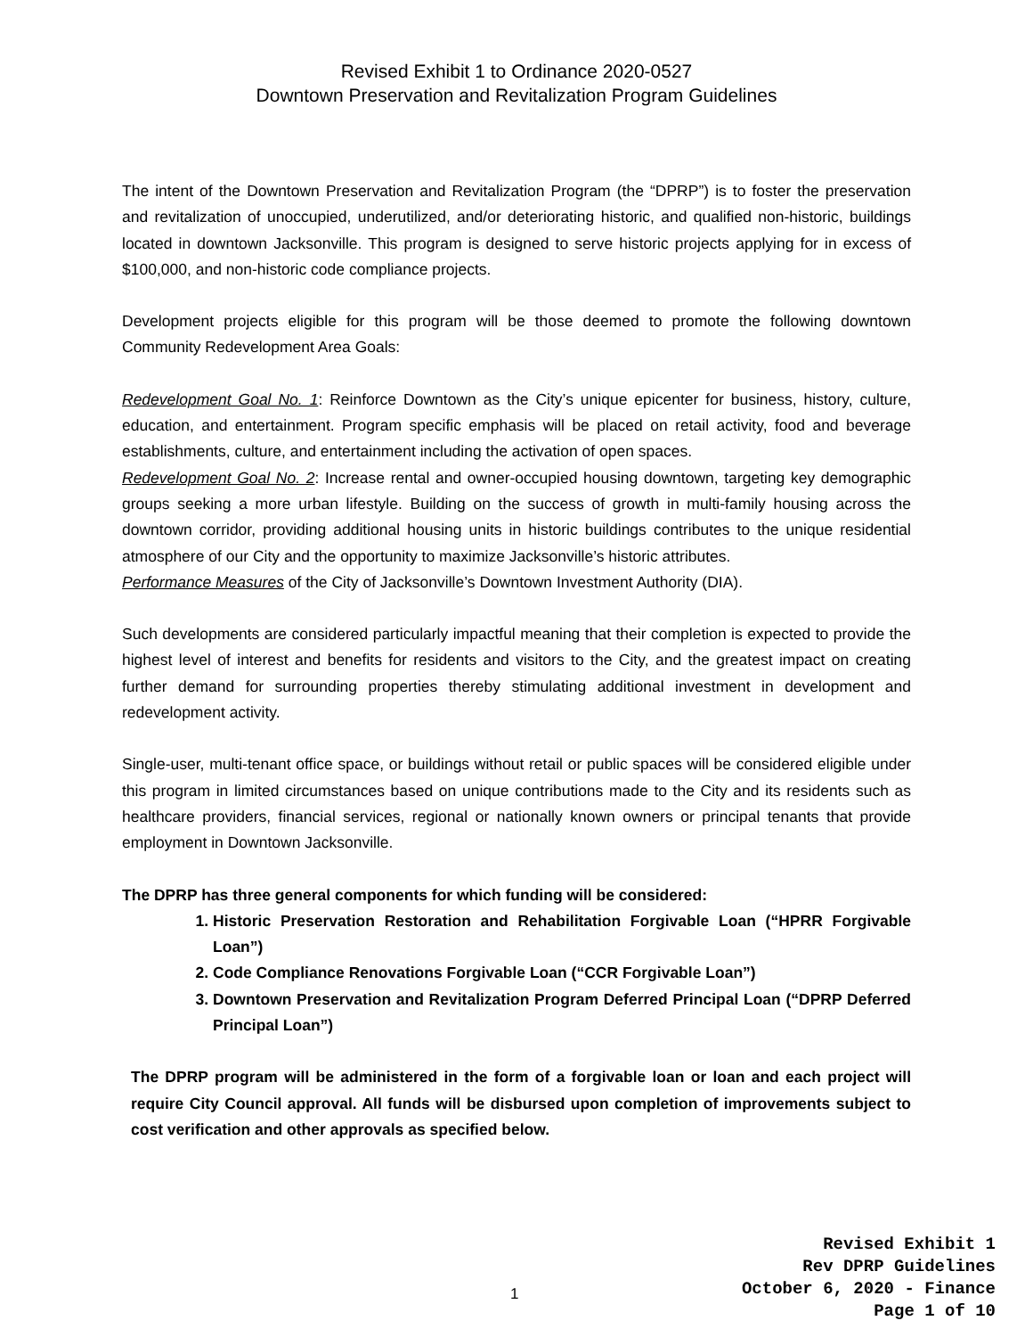Revised Exhibit 1 to Ordinance 2020-0527
Downtown Preservation and Revitalization Program Guidelines
The intent of the Downtown Preservation and Revitalization Program (the “DPRP”) is to foster the preservation and revitalization of unoccupied, underutilized, and/or deteriorating historic, and qualified non-historic, buildings located in downtown Jacksonville. This program is designed to serve historic projects applying for in excess of $100,000, and non-historic code compliance projects.
Development projects eligible for this program will be those deemed to promote the following downtown Community Redevelopment Area Goals:
Redevelopment Goal No. 1: Reinforce Downtown as the City’s unique epicenter for business, history, culture, education, and entertainment. Program specific emphasis will be placed on retail activity, food and beverage establishments, culture, and entertainment including the activation of open spaces.
Redevelopment Goal No. 2: Increase rental and owner-occupied housing downtown, targeting key demographic groups seeking a more urban lifestyle. Building on the success of growth in multi-family housing across the downtown corridor, providing additional housing units in historic buildings contributes to the unique residential atmosphere of our City and the opportunity to maximize Jacksonville’s historic attributes.
Performance Measures of the City of Jacksonville’s Downtown Investment Authority (DIA).
Such developments are considered particularly impactful meaning that their completion is expected to provide the highest level of interest and benefits for residents and visitors to the City, and the greatest impact on creating further demand for surrounding properties thereby stimulating additional investment in development and redevelopment activity.
Single-user, multi-tenant office space, or buildings without retail or public spaces will be considered eligible under this program in limited circumstances based on unique contributions made to the City and its residents such as healthcare providers, financial services, regional or nationally known owners or principal tenants that provide employment in Downtown Jacksonville.
The DPRP has three general components for which funding will be considered:
1. Historic Preservation Restoration and Rehabilitation Forgivable Loan (“HPRR Forgivable Loan”)
2. Code Compliance Renovations Forgivable Loan (“CCR Forgivable Loan”)
3. Downtown Preservation and Revitalization Program Deferred Principal Loan (“DPRP Deferred Principal Loan”)
The DPRP program will be administered in the form of a forgivable loan or loan and each project will require City Council approval. All funds will be disbursed upon completion of improvements subject to cost verification and other approvals as specified below.
1
Revised Exhibit 1
Rev DPRP Guidelines
October 6, 2020 - Finance
Page 1 of 10